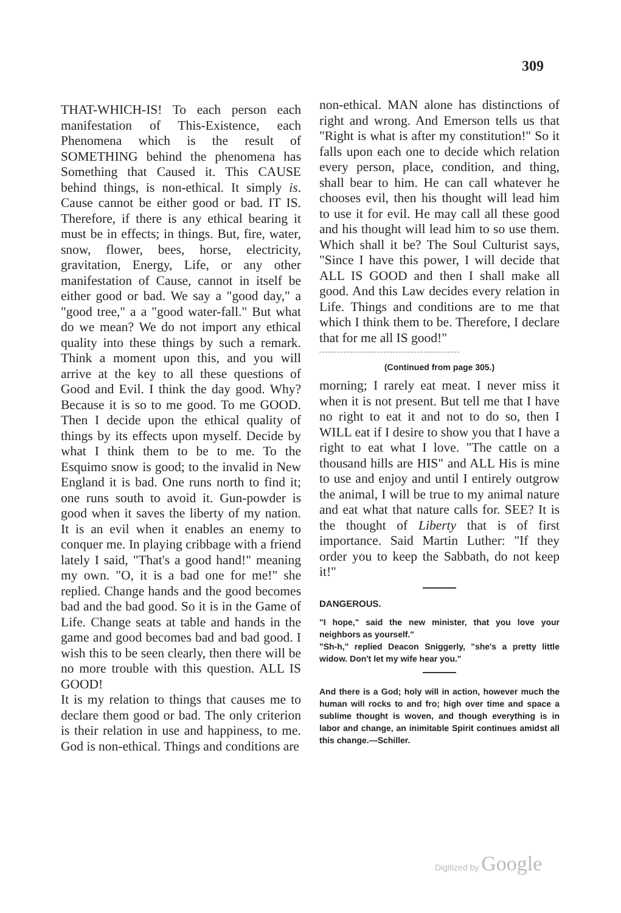309
THAT-WHICH-IS! To each person each manifestation of This-Existence, each Phenomena which is the result of SOMETHING behind the phenomena has Something that Caused it. This CAUSE behind things, is non-ethical. It simply is. Cause cannot be either good or bad. IT IS. Therefore, if there is any ethical bearing it must be in effects; in things. But, fire, water, snow, flower, bees, horse, electricity, gravitation, Energy, Life, or any other manifestation of Cause, cannot in itself be either good or bad. We say a "good day," a "good tree," a a "good water-fall." But what do we mean? We do not import any ethical quality into these things by such a remark. Think a moment upon this, and you will arrive at the key to all these questions of Good and Evil. I think the day good. Why? Because it is so to me good. To me GOOD. Then I decide upon the ethical quality of things by its effects upon myself. Decide by what I think them to be to me. To the Esquimo snow is good; to the invalid in New England it is bad. One runs north to find it; one runs south to avoid it. Gun-powder is good when it saves the liberty of my nation. It is an evil when it enables an enemy to conquer me. In playing cribbage with a friend lately I said, "That's a good hand!" meaning my own. "O, it is a bad one for me!" she replied. Change hands and the good becomes bad and the bad good. So it is in the Game of Life. Change seats at table and hands in the game and good becomes bad and bad good. I wish this to be seen clearly, then there will be no more trouble with this question. ALL IS GOOD!
It is my relation to things that causes me to declare them good or bad. The only criterion is their relation in use and happiness, to me. God is non-ethical. Things and conditions are
non-ethical. MAN alone has distinctions of right and wrong. And Emerson tells us that "Right is what is after my constitution!" So it falls upon each one to decide which relation every person, place, condition, and thing, shall bear to him. He can call whatever he chooses evil, then his thought will lead him to use it for evil. He may call all these good and his thought will lead him to so use them. Which shall it be? The Soul Culturist says, "Since I have this power, I will decide that ALL IS GOOD and then I shall make all good. And this Law decides every relation in Life. Things and conditions are to me that which I think them to be. Therefore, I declare that for me all IS good!"
(Continued from page 305.)
morning; I rarely eat meat. I never miss it when it is not present. But tell me that I have no right to eat it and not to do so, then I WILL eat if I desire to show you that I have a right to eat what I love. "The cattle on a thousand hills are HIS" and ALL His is mine to use and enjoy and until I entirely outgrow the animal, I will be true to my animal nature and eat what that nature calls for. SEE? It is the thought of Liberty that is of first importance. Said Martin Luther: "If they order you to keep the Sabbath, do not keep it!"
DANGEROUS.
"I hope," said the new minister, that you love your neighbors as yourself."
"Sh-h," replied Deacon Sniggerly, "she's a pretty little widow. Don't let my wife hear you."
And there is a God; holy will in action, however much the human will rocks to and fro; high over time and space a sublime thought is woven, and though everything is in labor and change, an inimitable Spirit continues amidst all this change.—Schiller.
Digitized by Google